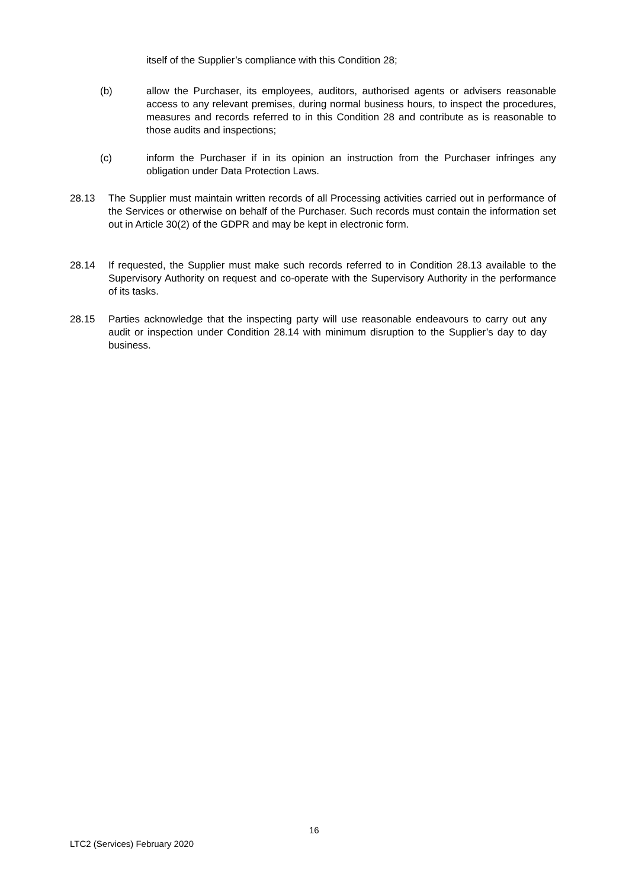itself of the Supplier’s compliance with this Condition 28;
(b) allow the Purchaser, its employees, auditors, authorised agents or advisers reasonable access to any relevant premises, during normal business hours, to inspect the procedures, measures and records referred to in this Condition 28 and contribute as is reasonable to those audits and inspections;
(c) inform the Purchaser if in its opinion an instruction from the Purchaser infringes any obligation under Data Protection Laws.
28.13 The Supplier must maintain written records of all Processing activities carried out in performance of the Services or otherwise on behalf of the Purchaser. Such records must contain the information set out in Article 30(2) of the GDPR and may be kept in electronic form.
28.14 If requested, the Supplier must make such records referred to in Condition 28.13 available to the Supervisory Authority on request and co-operate with the Supervisory Authority in the performance of its tasks.
28.15 Parties acknowledge that the inspecting party will use reasonable endeavours to carry out any audit or inspection under Condition 28.14 with minimum disruption to the Supplier’s day to day business.
16
LTC2 (Services) February 2020